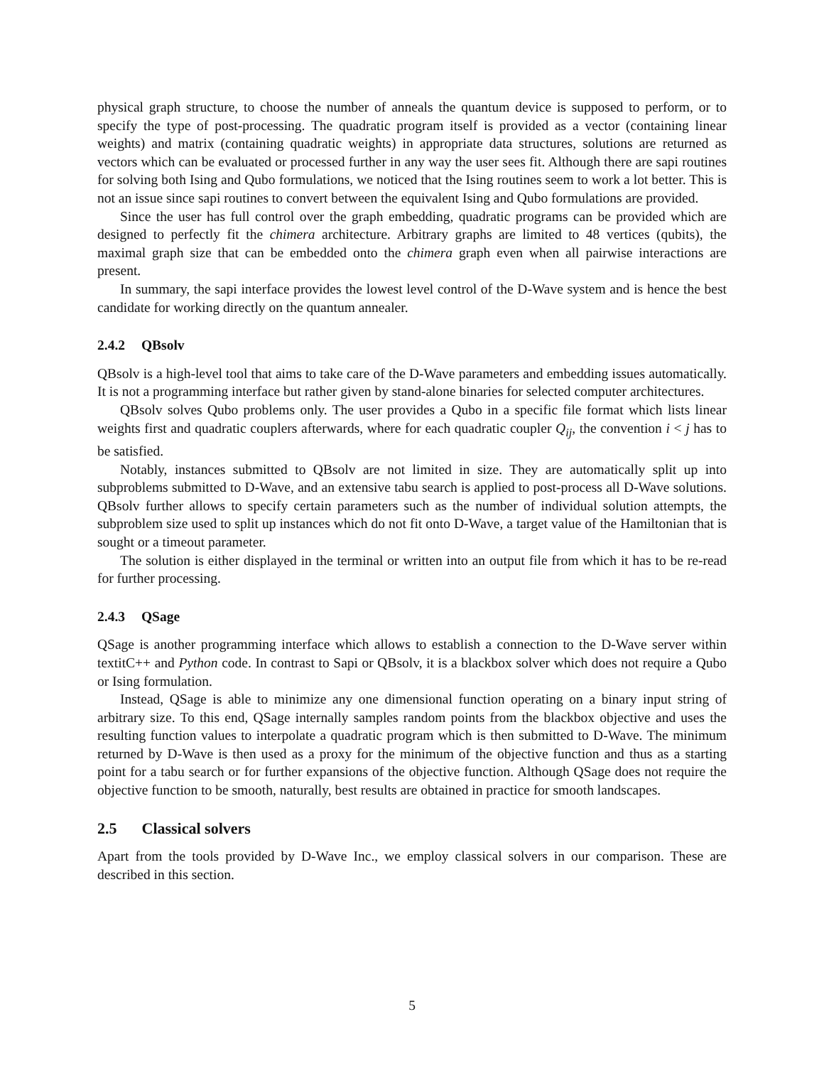physical graph structure, to choose the number of anneals the quantum device is supposed to perform, or to specify the type of post-processing. The quadratic program itself is provided as a vector (containing linear weights) and matrix (containing quadratic weights) in appropriate data structures, solutions are returned as vectors which can be evaluated or processed further in any way the user sees fit. Although there are sapi routines for solving both Ising and Qubo formulations, we noticed that the Ising routines seem to work a lot better. This is not an issue since sapi routines to convert between the equivalent Ising and Qubo formulations are provided.
Since the user has full control over the graph embedding, quadratic programs can be provided which are designed to perfectly fit the chimera architecture. Arbitrary graphs are limited to 48 vertices (qubits), the maximal graph size that can be embedded onto the chimera graph even when all pairwise interactions are present.
In summary, the sapi interface provides the lowest level control of the D-Wave system and is hence the best candidate for working directly on the quantum annealer.
2.4.2 QBsolv
QBsolv is a high-level tool that aims to take care of the D-Wave parameters and embedding issues automatically. It is not a programming interface but rather given by stand-alone binaries for selected computer architectures.
QBsolv solves Qubo problems only. The user provides a Qubo in a specific file format which lists linear weights first and quadratic couplers afterwards, where for each quadratic coupler Q<sub>ij</sub>, the convention i < j has to be satisfied.
Notably, instances submitted to QBsolv are not limited in size. They are automatically split up into subproblems submitted to D-Wave, and an extensive tabu search is applied to post-process all D-Wave solutions. QBsolv further allows to specify certain parameters such as the number of individual solution attempts, the subproblem size used to split up instances which do not fit onto D-Wave, a target value of the Hamiltonian that is sought or a timeout parameter.
The solution is either displayed in the terminal or written into an output file from which it has to be re-read for further processing.
2.4.3 QSage
QSage is another programming interface which allows to establish a connection to the D-Wave server within textitC++ and Python code. In contrast to Sapi or QBsolv, it is a blackbox solver which does not require a Qubo or Ising formulation.
Instead, QSage is able to minimize any one dimensional function operating on a binary input string of arbitrary size. To this end, QSage internally samples random points from the blackbox objective and uses the resulting function values to interpolate a quadratic program which is then submitted to D-Wave. The minimum returned by D-Wave is then used as a proxy for the minimum of the objective function and thus as a starting point for a tabu search or for further expansions of the objective function. Although QSage does not require the objective function to be smooth, naturally, best results are obtained in practice for smooth landscapes.
2.5 Classical solvers
Apart from the tools provided by D-Wave Inc., we employ classical solvers in our comparison. These are described in this section.
5